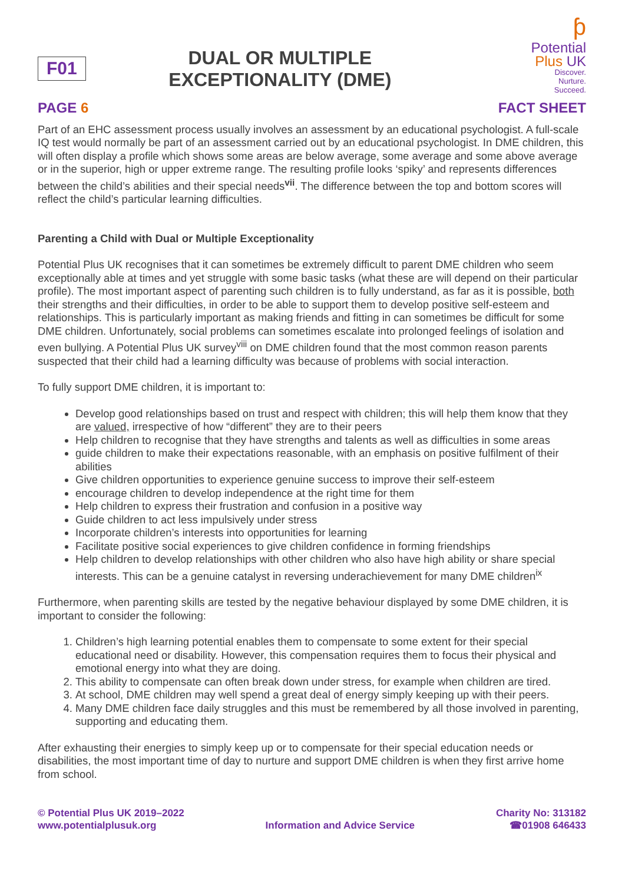F01
DUAL OR MULTIPLE
EXCEPTIONALITY (DME)
ƥ
Potential
Plus UK
Discover.
Nurture.
Succeed.
PAGE 6 FACT SHEET
Part of an EHC assessment process usually involves an assessment by an educational psychologist. A full-scale IQ test would normally be part of an assessment carried out by an educational psychologist. In DME children, this will often display a profile which shows some areas are below average, some average and some above average or in the superior, high or upper extreme range. The resulting profile looks ‘spiky’ and represents differences between the child’s abilities and their special needs<sup>vii</sup>. The difference between the top and bottom scores will reflect the child’s particular learning difficulties.
Parenting a Child with Dual or Multiple Exceptionality
Potential Plus UK recognises that it can sometimes be extremely difficult to parent DME children who seem exceptionally able at times and yet struggle with some basic tasks (what these are will depend on their particular profile). The most important aspect of parenting such children is to fully understand, as far as it is possible, both their strengths and their difficulties, in order to be able to support them to develop positive self-esteem and relationships. This is particularly important as making friends and fitting in can sometimes be difficult for some DME children. Unfortunately, social problems can sometimes escalate into prolonged feelings of isolation and even bullying. A Potential Plus UK survey<sup>viii</sup> on DME children found that the most common reason parents suspected that their child had a learning difficulty was because of problems with social interaction.
To fully support DME children, it is important to:
Develop good relationships based on trust and respect with children; this will help them know that they are valued, irrespective of how “different” they are to their peers
Help children to recognise that they have strengths and talents as well as difficulties in some areas
guide children to make their expectations reasonable, with an emphasis on positive fulfilment of their abilities
Give children opportunities to experience genuine success to improve their self-esteem
encourage children to develop independence at the right time for them
Help children to express their frustration and confusion in a positive way
Guide children to act less impulsively under stress
Incorporate children’s interests into opportunities for learning
Facilitate positive social experiences to give children confidence in forming friendships
Help children to develop relationships with other children who also have high ability or share special interests. This can be a genuine catalyst in reversing underachievement for many DME children<sup>ix</sup>
Furthermore, when parenting skills are tested by the negative behaviour displayed by some DME children, it is important to consider the following:
1. Children’s high learning potential enables them to compensate to some extent for their special educational need or disability. However, this compensation requires them to focus their physical and emotional energy into what they are doing.
2. This ability to compensate can often break down under stress, for example when children are tired.
3. At school, DME children may well spend a great deal of energy simply keeping up with their peers.
4. Many DME children face daily struggles and this must be remembered by all those involved in parenting, supporting and educating them.
After exhausting their energies to simply keep up or to compensate for their special education needs or disabilities, the most important time of day to nurture and support DME children is when they first arrive home from school.
© Potential Plus UK 2019–2022
www.potentialplusuk.org
Information and Advice Service Charity No: 313182
☎01908 646433